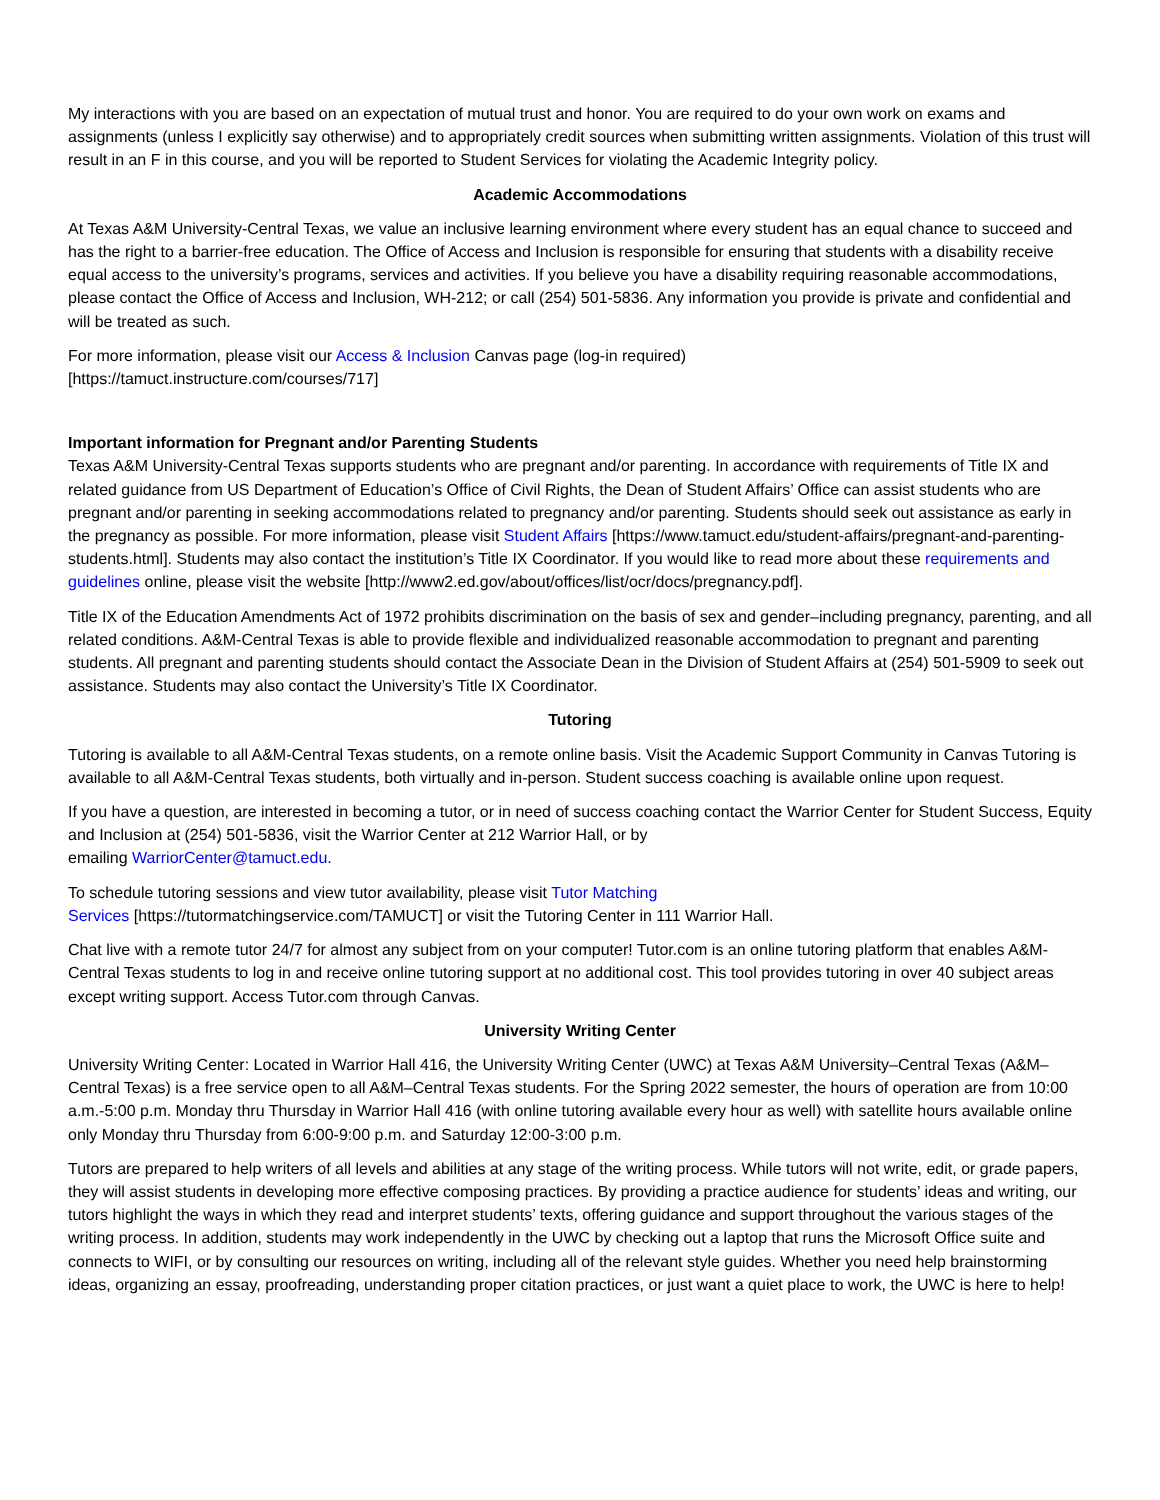My interactions with you are based on an expectation of mutual trust and honor. You are required to do your own work on exams and assignments (unless I explicitly say otherwise) and to appropriately credit sources when submitting written assignments. Violation of this trust will result in an F in this course, and you will be reported to Student Services for violating the Academic Integrity policy.
Academic Accommodations
At Texas A&M University-Central Texas, we value an inclusive learning environment where every student has an equal chance to succeed and has the right to a barrier-free education. The Office of Access and Inclusion is responsible for ensuring that students with a disability receive equal access to the university’s programs, services and activities. If you believe you have a disability requiring reasonable accommodations, please contact the Office of Access and Inclusion, WH-212; or call (254) 501-5836. Any information you provide is private and confidential and will be treated as such.
For more information, please visit our Access & Inclusion Canvas page (log-in required)
[https://tamuct.instructure.com/courses/717]
Important information for Pregnant and/or Parenting Students
Texas A&M University-Central Texas supports students who are pregnant and/or parenting. In accordance with requirements of Title IX and related guidance from US Department of Education’s Office of Civil Rights, the Dean of Student Affairs’ Office can assist students who are pregnant and/or parenting in seeking accommodations related to pregnancy and/or parenting. Students should seek out assistance as early in the pregnancy as possible. For more information, please visit Student Affairs [https://www.tamuct.edu/student-affairs/pregnant-and-parenting-students.html]. Students may also contact the institution’s Title IX Coordinator. If you would like to read more about these requirements and guidelines online, please visit the website [http://www2.ed.gov/about/offices/list/ocr/docs/pregnancy.pdf].
Title IX of the Education Amendments Act of 1972 prohibits discrimination on the basis of sex and gender–including pregnancy, parenting, and all related conditions. A&M-Central Texas is able to provide flexible and individualized reasonable accommodation to pregnant and parenting students. All pregnant and parenting students should contact the Associate Dean in the Division of Student Affairs at (254) 501-5909 to seek out assistance. Students may also contact the University’s Title IX Coordinator.
Tutoring
Tutoring is available to all A&M-Central Texas students, on a remote online basis. Visit the Academic Support Community in Canvas Tutoring is available to all A&M-Central Texas students, both virtually and in-person. Student success coaching is available online upon request.
If you have a question, are interested in becoming a tutor, or in need of success coaching contact the Warrior Center for Student Success, Equity and Inclusion at (254) 501-5836, visit the Warrior Center at 212 Warrior Hall, or by
emailing WarriorCenter@tamuct.edu.
To schedule tutoring sessions and view tutor availability, please visit Tutor Matching
Services [https://tutormatchingservice.com/TAMUCT] or visit the Tutoring Center in 111 Warrior Hall.
Chat live with a remote tutor 24/7 for almost any subject from on your computer! Tutor.com is an online tutoring platform that enables A&M-Central Texas students to log in and receive online tutoring support at no additional cost. This tool provides tutoring in over 40 subject areas except writing support. Access Tutor.com through Canvas.
University Writing Center
University Writing Center: Located in Warrior Hall 416, the University Writing Center (UWC) at Texas A&M University–Central Texas (A&M–Central Texas) is a free service open to all A&M–Central Texas students. For the Spring 2022 semester, the hours of operation are from 10:00 a.m.-5:00 p.m. Monday thru Thursday in Warrior Hall 416 (with online tutoring available every hour as well) with satellite hours available online only Monday thru Thursday from 6:00-9:00 p.m. and Saturday 12:00-3:00 p.m.
Tutors are prepared to help writers of all levels and abilities at any stage of the writing process. While tutors will not write, edit, or grade papers, they will assist students in developing more effective composing practices. By providing a practice audience for students’ ideas and writing, our tutors highlight the ways in which they read and interpret students’ texts, offering guidance and support throughout the various stages of the writing process. In addition, students may work independently in the UWC by checking out a laptop that runs the Microsoft Office suite and connects to WIFI, or by consulting our resources on writing, including all of the relevant style guides. Whether you need help brainstorming ideas, organizing an essay, proofreading, understanding proper citation practices, or just want a quiet place to work, the UWC is here to help!